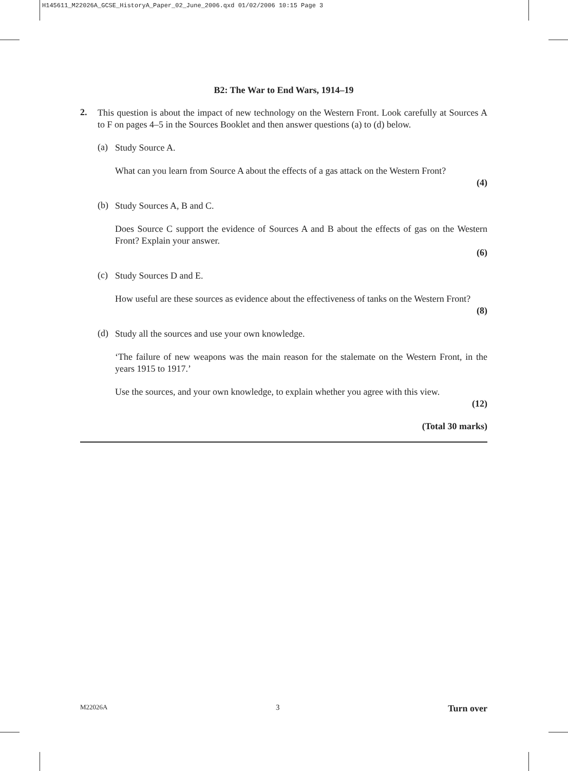H145611_M22026A_GCSE_HistoryA_Paper_02_June_2006.qxd 01/02/2006 10:15 Page 3
B2: The War to End Wars, 1914–19
2.
This question is about the impact of new technology on the Western Front. Look carefully at Sources A to F on pages 4–5 in the Sources Booklet and then answer questions (a) to (d) below.
(a)
Study Source A.
What can you learn from Source A about the effects of a gas attack on the Western Front?
(4)
(b)
Study Sources A, B and C.
Does Source C support the evidence of Sources A and B about the effects of gas on the Western Front? Explain your answer.
(6)
(c)
Study Sources D and E.
How useful are these sources as evidence about the effectiveness of tanks on the Western Front?
(8)
(d)
Study all the sources and use your own knowledge.
‘The failure of new weapons was the main reason for the stalemate on the Western Front, in the years 1915 to 1917.’
Use the sources, and your own knowledge, to explain whether you agree with this view.
(12)
(Total 30 marks)
M22026A 3 Turn over